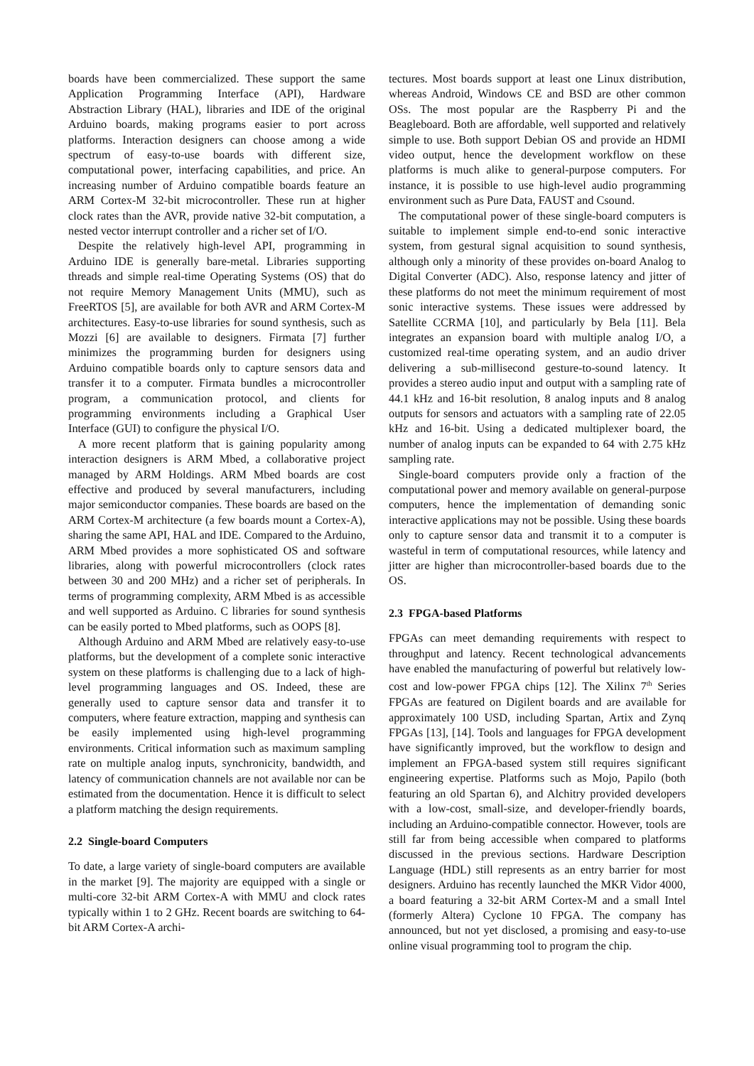boards have been commercialized. These support the same Application Programming Interface (API), Hardware Abstraction Library (HAL), libraries and IDE of the original Arduino boards, making programs easier to port across platforms. Interaction designers can choose among a wide spectrum of easy-to-use boards with different size, computational power, interfacing capabilities, and price. An increasing number of Arduino compatible boards feature an ARM Cortex-M 32-bit microcontroller. These run at higher clock rates than the AVR, provide native 32-bit computation, a nested vector interrupt controller and a richer set of I/O.
Despite the relatively high-level API, programming in Arduino IDE is generally bare-metal. Libraries supporting threads and simple real-time Operating Systems (OS) that do not require Memory Management Units (MMU), such as FreeRTOS [5], are available for both AVR and ARM Cortex-M architectures. Easy-to-use libraries for sound synthesis, such as Mozzi [6] are available to designers. Firmata [7] further minimizes the programming burden for designers using Arduino compatible boards only to capture sensors data and transfer it to a computer. Firmata bundles a microcontroller program, a communication protocol, and clients for programming environments including a Graphical User Interface (GUI) to configure the physical I/O.
A more recent platform that is gaining popularity among interaction designers is ARM Mbed, a collaborative project managed by ARM Holdings. ARM Mbed boards are cost effective and produced by several manufacturers, including major semiconductor companies. These boards are based on the ARM Cortex-M architecture (a few boards mount a Cortex-A), sharing the same API, HAL and IDE. Compared to the Arduino, ARM Mbed provides a more sophisticated OS and software libraries, along with powerful microcontrollers (clock rates between 30 and 200 MHz) and a richer set of peripherals. In terms of programming complexity, ARM Mbed is as accessible and well supported as Arduino. C libraries for sound synthesis can be easily ported to Mbed platforms, such as OOPS [8].
Although Arduino and ARM Mbed are relatively easy-to-use platforms, but the development of a complete sonic interactive system on these platforms is challenging due to a lack of high-level programming languages and OS. Indeed, these are generally used to capture sensor data and transfer it to computers, where feature extraction, mapping and synthesis can be easily implemented using high-level programming environments. Critical information such as maximum sampling rate on multiple analog inputs, synchronicity, bandwidth, and latency of communication channels are not available nor can be estimated from the documentation. Hence it is difficult to select a platform matching the design requirements.
2.2 Single-board Computers
To date, a large variety of single-board computers are available in the market [9]. The majority are equipped with a single or multi-core 32-bit ARM Cortex-A with MMU and clock rates typically within 1 to 2 GHz. Recent boards are switching to 64-bit ARM Cortex-A archi-
tectures. Most boards support at least one Linux distribution, whereas Android, Windows CE and BSD are other common OSs. The most popular are the Raspberry Pi and the Beagleboard. Both are affordable, well supported and relatively simple to use. Both support Debian OS and provide an HDMI video output, hence the development workflow on these platforms is much alike to general-purpose computers. For instance, it is possible to use high-level audio programming environment such as Pure Data, FAUST and Csound.
The computational power of these single-board computers is suitable to implement simple end-to-end sonic interactive system, from gestural signal acquisition to sound synthesis, although only a minority of these provides on-board Analog to Digital Converter (ADC). Also, response latency and jitter of these platforms do not meet the minimum requirement of most sonic interactive systems. These issues were addressed by Satellite CCRMA [10], and particularly by Bela [11]. Bela integrates an expansion board with multiple analog I/O, a customized real-time operating system, and an audio driver delivering a sub-millisecond gesture-to-sound latency. It provides a stereo audio input and output with a sampling rate of 44.1 kHz and 16-bit resolution, 8 analog inputs and 8 analog outputs for sensors and actuators with a sampling rate of 22.05 kHz and 16-bit. Using a dedicated multiplexer board, the number of analog inputs can be expanded to 64 with 2.75 kHz sampling rate.
Single-board computers provide only a fraction of the computational power and memory available on general-purpose computers, hence the implementation of demanding sonic interactive applications may not be possible. Using these boards only to capture sensor data and transmit it to a computer is wasteful in term of computational resources, while latency and jitter are higher than microcontroller-based boards due to the OS.
2.3 FPGA-based Platforms
FPGAs can meet demanding requirements with respect to throughput and latency. Recent technological advancements have enabled the manufacturing of powerful but relatively low-cost and low-power FPGA chips [12]. The Xilinx 7<sup>th</sup> Series FPGAs are featured on Digilent boards and are available for approximately 100 USD, including Spartan, Artix and Zynq FPGAs [13], [14]. Tools and languages for FPGA development have significantly improved, but the workflow to design and implement an FPGA-based system still requires significant engineering expertise. Platforms such as Mojo, Papilo (both featuring an old Spartan 6), and Alchitry provided developers with a low-cost, small-size, and developer-friendly boards, including an Arduino-compatible connector. However, tools are still far from being accessible when compared to platforms discussed in the previous sections. Hardware Description Language (HDL) still represents as an entry barrier for most designers. Arduino has recently launched the MKR Vidor 4000, a board featuring a 32-bit ARM Cortex-M and a small Intel (formerly Altera) Cyclone 10 FPGA. The company has announced, but not yet disclosed, a promising and easy-to-use online visual programming tool to program the chip.